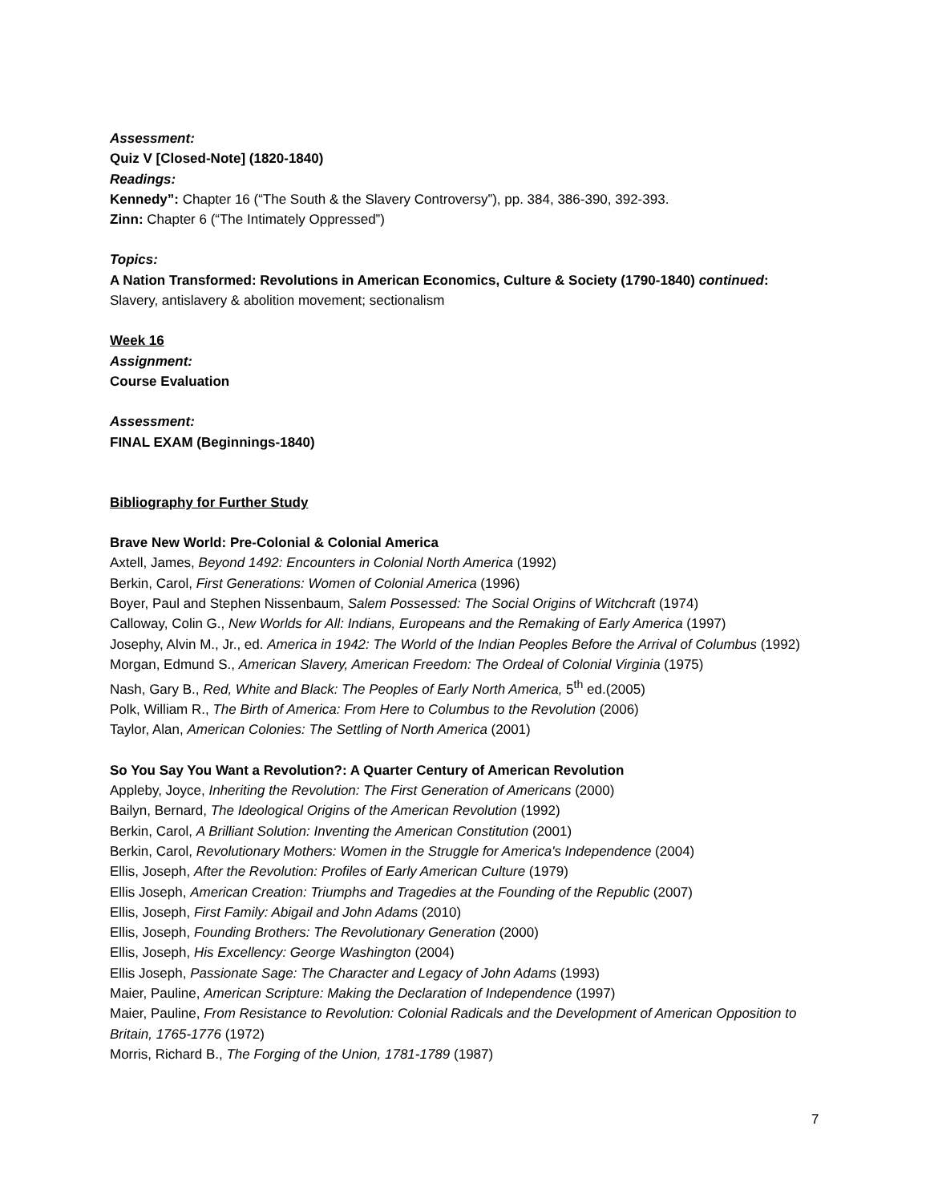Assessment:
Quiz V [Closed-Note] (1820-1840)
Readings:
Kennedy”: Chapter 16 (“The South & the Slavery Controversy”), pp. 384, 386-390, 392-393.
Zinn: Chapter 6 (“The Intimately Oppressed”)
Topics:
A Nation Transformed: Revolutions in American Economics, Culture & Society (1790-1840) continued:
Slavery, antislavery & abolition movement; sectionalism
Week 16
Assignment:
Course Evaluation
Assessment:
FINAL EXAM (Beginnings-1840)
Bibliography for Further Study
Brave New World: Pre-Colonial & Colonial America
Axtell, James, Beyond 1492: Encounters in Colonial North America (1992)
Berkin, Carol, First Generations: Women of Colonial America (1996)
Boyer, Paul and Stephen Nissenbaum, Salem Possessed: The Social Origins of Witchcraft (1974)
Calloway, Colin G., New Worlds for All: Indians, Europeans and the Remaking of Early America (1997)
Josephy, Alvin M., Jr., ed. America in 1942: The World of the Indian Peoples Before the Arrival of Columbus (1992)
Morgan, Edmund S., American Slavery, American Freedom: The Ordeal of Colonial Virginia (1975)
Nash, Gary B., Red, White and Black: The Peoples of Early North America, 5<sup>th</sup> ed.(2005)
Polk, William R., The Birth of America: From Here to Columbus to the Revolution (2006)
Taylor, Alan, American Colonies: The Settling of North America (2001)
So You Say You Want a Revolution?: A Quarter Century of American Revolution
Appleby, Joyce, Inheriting the Revolution: The First Generation of Americans (2000)
Bailyn, Bernard, The Ideological Origins of the American Revolution (1992)
Berkin, Carol, A Brilliant Solution: Inventing the American Constitution (2001)
Berkin, Carol, Revolutionary Mothers: Women in the Struggle for America's Independence (2004)
Ellis, Joseph, After the Revolution: Profiles of Early American Culture (1979)
Ellis Joseph, American Creation: Triumphs and Tragedies at the Founding of the Republic (2007)
Ellis, Joseph, First Family: Abigail and John Adams (2010)
Ellis, Joseph, Founding Brothers: The Revolutionary Generation (2000)
Ellis, Joseph, His Excellency: George Washington (2004)
Ellis Joseph, Passionate Sage: The Character and Legacy of John Adams (1993)
Maier, Pauline, American Scripture: Making the Declaration of Independence (1997)
Maier, Pauline, From Resistance to Revolution: Colonial Radicals and the Development of American Opposition to Britain, 1765-1776 (1972)
Morris, Richard B., The Forging of the Union, 1781-1789 (1987)
7